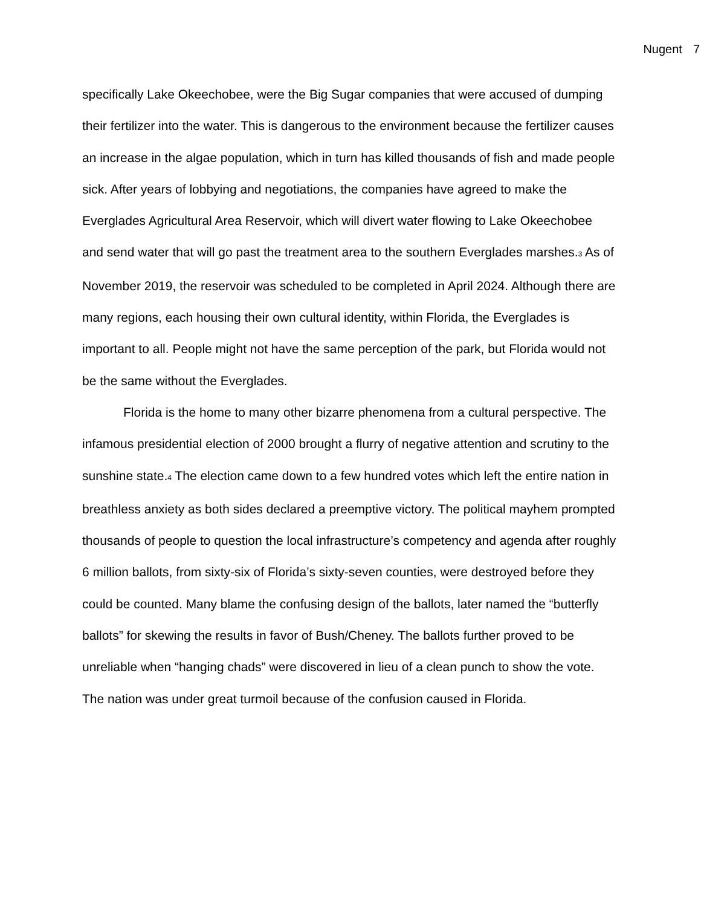Nugent 7
specifically Lake Okeechobee, were the Big Sugar companies that were accused of dumping their fertilizer into the water. This is dangerous to the environment because the fertilizer causes an increase in the algae population, which in turn has killed thousands of fish and made people sick. After years of lobbying and negotiations, the companies have agreed to make the Everglades Agricultural Area Reservoir, which will divert water flowing to Lake Okeechobee and send water that will go past the treatment area to the southern Everglades marshes.<sub>3</sub> As of November 2019, the reservoir was scheduled to be completed in April 2024. Although there are many regions, each housing their own cultural identity, within Florida, the Everglades is important to all. People might not have the same perception of the park, but Florida would not be the same without the Everglades.
Florida is the home to many other bizarre phenomena from a cultural perspective. The infamous presidential election of 2000 brought a flurry of negative attention and scrutiny to the sunshine state.<sub>4</sub> The election came down to a few hundred votes which left the entire nation in breathless anxiety as both sides declared a preemptive victory. The political mayhem prompted thousands of people to question the local infrastructure’s competency and agenda after roughly 6 million ballots, from sixty-six of Florida’s sixty-seven counties, were destroyed before they could be counted. Many blame the confusing design of the ballots, later named the “butterfly ballots” for skewing the results in favor of Bush/Cheney. The ballots further proved to be unreliable when “hanging chads” were discovered in lieu of a clean punch to show the vote. The nation was under great turmoil because of the confusion caused in Florida.